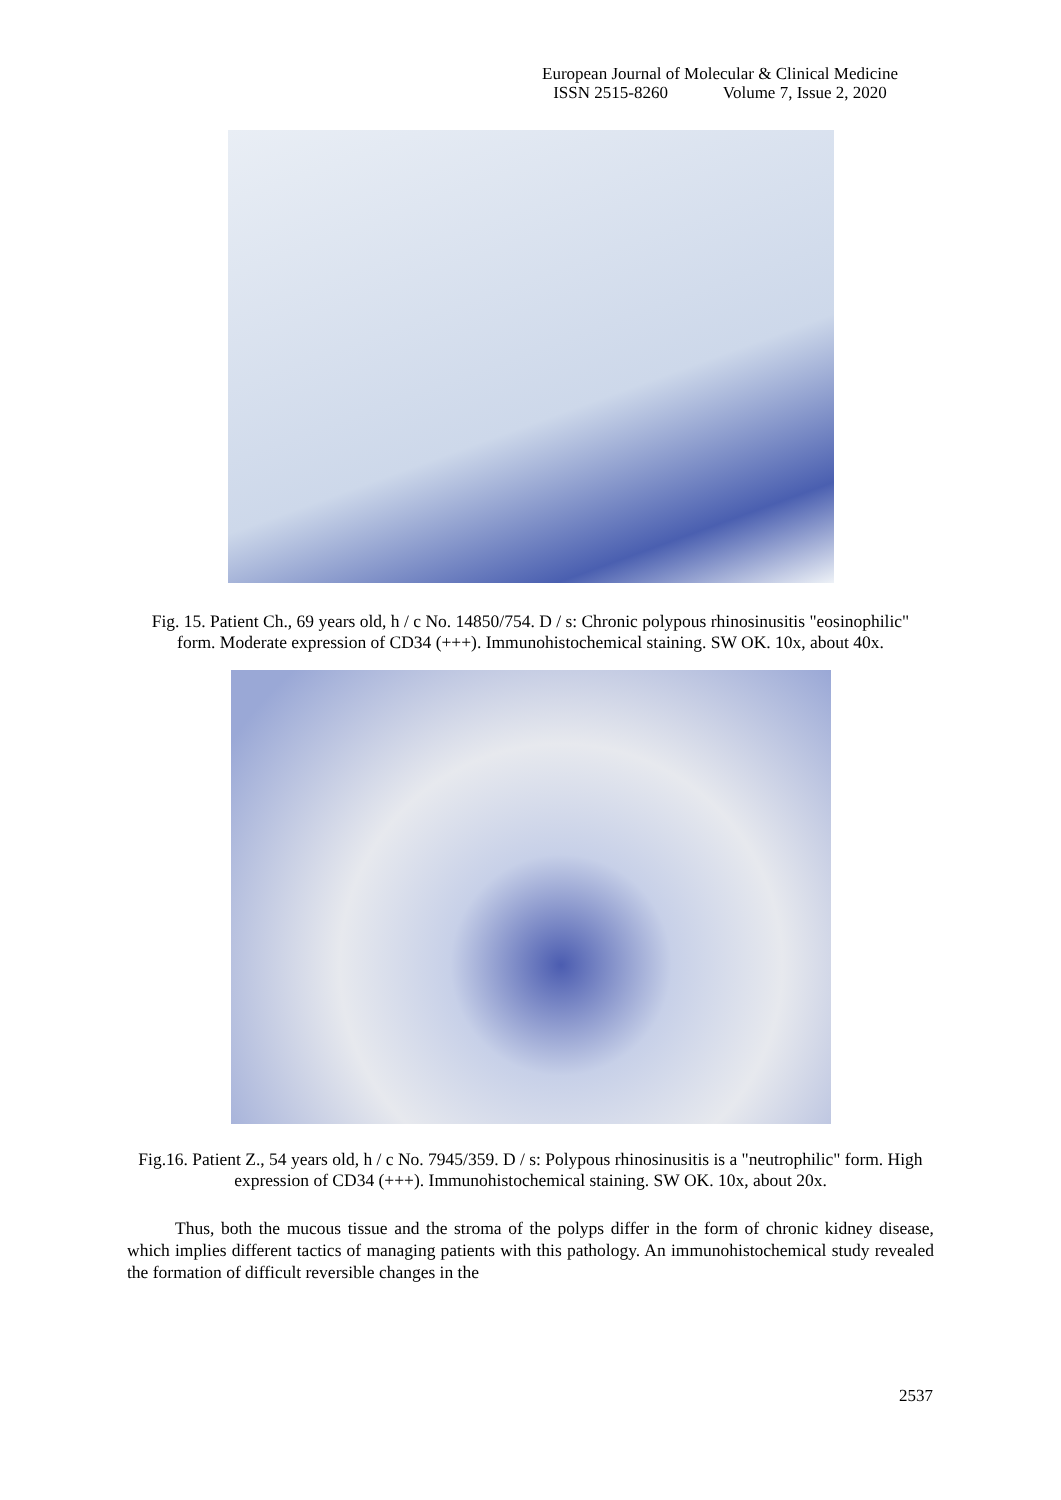European Journal of Molecular & Clinical Medicine
ISSN 2515-8260 Volume 7, Issue 2, 2020
Fig. 15. Patient Ch., 69 years old, h / c No. 14850/754. D / s: Chronic polypous rhinosinusitis "eosinophilic" form. Moderate expression of CD34 (+++). Immunohistochemical staining. SW OK. 10x, about 40x.
Fig.16. Patient Z., 54 years old, h / c No. 7945/359. D / s: Polypous rhinosinusitis is a "neutrophilic" form. High expression of CD34 (+++). Immunohistochemical staining. SW OK. 10x, about 20x.
Thus, both the mucous tissue and the stroma of the polyps differ in the form of chronic kidney disease, which implies different tactics of managing patients with this pathology. An immunohistochemical study revealed the formation of difficult reversible changes in the
2537